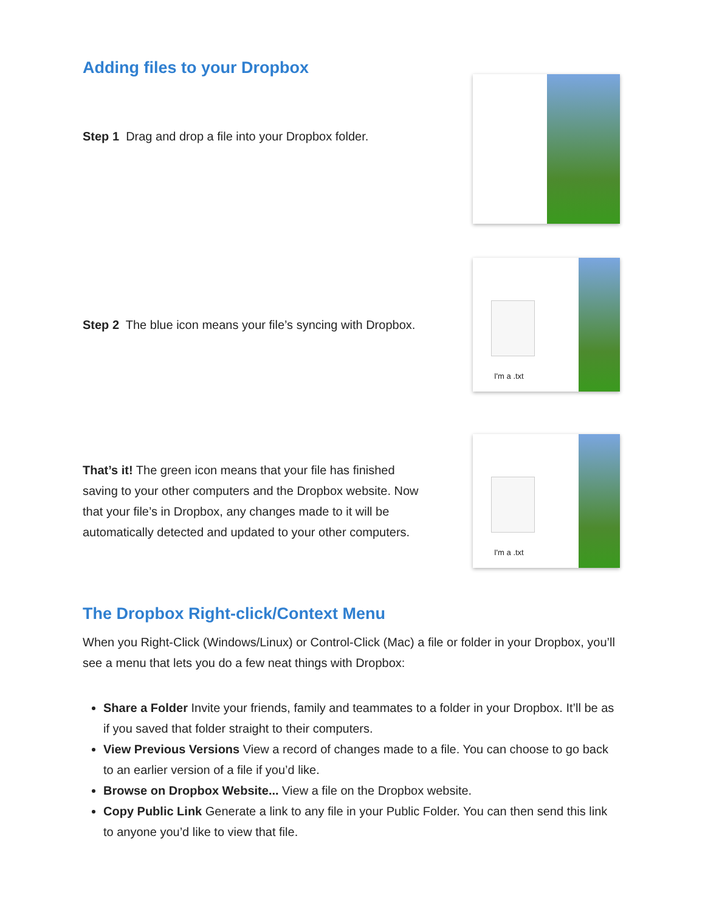Adding files to your Dropbox
Step 1 Drag and drop a file into your Dropbox folder.
Step 2 The blue icon means your file’s syncing with Dropbox.
I'm a .txt
That’s it! The green icon means that your file has finished saving to your other computers and the Dropbox website. Now that your file’s in Dropbox, any changes made to it will be automatically detected and updated to your other computers.
I'm a .txt
The Dropbox Right-click/Context Menu
When you Right-Click (Windows/Linux) or Control-Click (Mac) a file or folder in your Dropbox, you’ll see a menu that lets you do a few neat things with Dropbox:
Share a Folder Invite your friends, family and teammates to a folder in your Dropbox. It’ll be as if you saved that folder straight to their computers.
View Previous Versions View a record of changes made to a file. You can choose to go back to an earlier version of a file if you’d like.
Browse on Dropbox Website... View a file on the Dropbox website.
Copy Public Link Generate a link to any file in your Public Folder. You can then send this link to anyone you’d like to view that file.